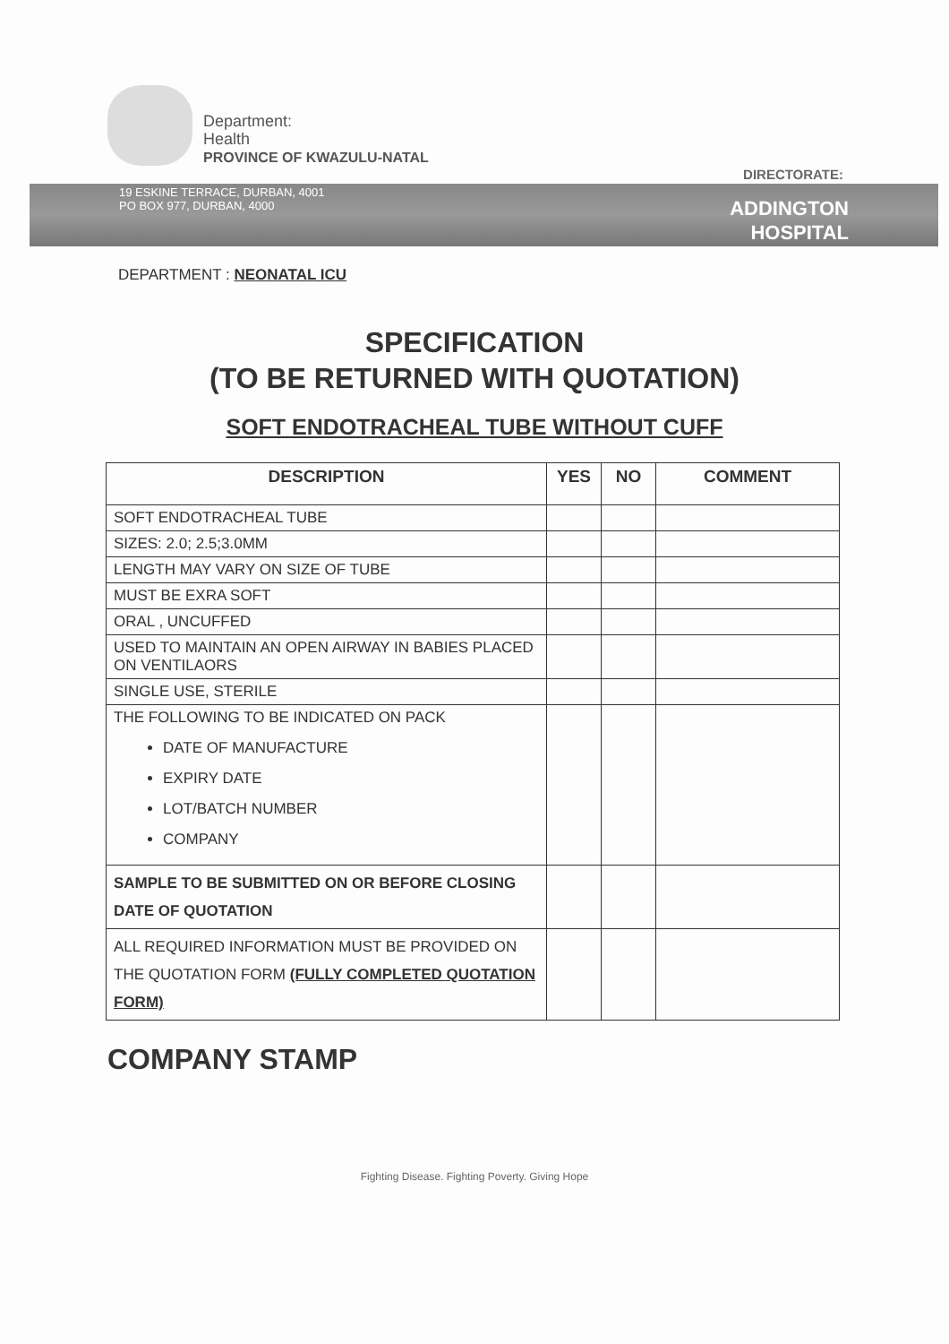Department:
Health
PROVINCE OF KWAZULU-NATAL
DIRECTORATE:
19 ESKINE TERRACE, DURBAN, 4001
PO BOX 977, DURBAN, 4000
ADDINGTON
HOSPITAL
DEPARTMENT : NEONATAL ICU
SPECIFICATION
(TO BE RETURNED WITH QUOTATION)
SOFT ENDOTRACHEAL TUBE WITHOUT CUFF
| DESCRIPTION | YES | NO | COMMENT |
| --- | --- | --- | --- |
| SOFT ENDOTRACHEAL TUBE | | | |
| SIZES: 2.0; 2.5;3.0MM | | | |
| LENGTH MAY VARY ON SIZE OF TUBE | | | |
| MUST BE EXRA SOFT | | | |
| ORAL , UNCUFFED | | | |
| USED TO MAINTAIN AN OPEN AIRWAY IN BABIES PLACED ON VENTILAORS | | | |
| SINGLE USE, STERILE | | | |
| THE FOLLOWING TO BE INDICATED ON PACK DATE OF MANUFACTURE EXPIRY DATE LOT/BATCH NUMBER COMPANY | | | |
| SAMPLE TO BE SUBMITTED ON OR BEFORE CLOSING DATE OF QUOTATION | | | |
| ALL REQUIRED INFORMATION MUST BE PROVIDED ON THE QUOTATION FORM (FULLY COMPLETED QUOTATION FORM) | | | |
COMPANY STAMP
Fighting Disease. Fighting Poverty. Giving Hope